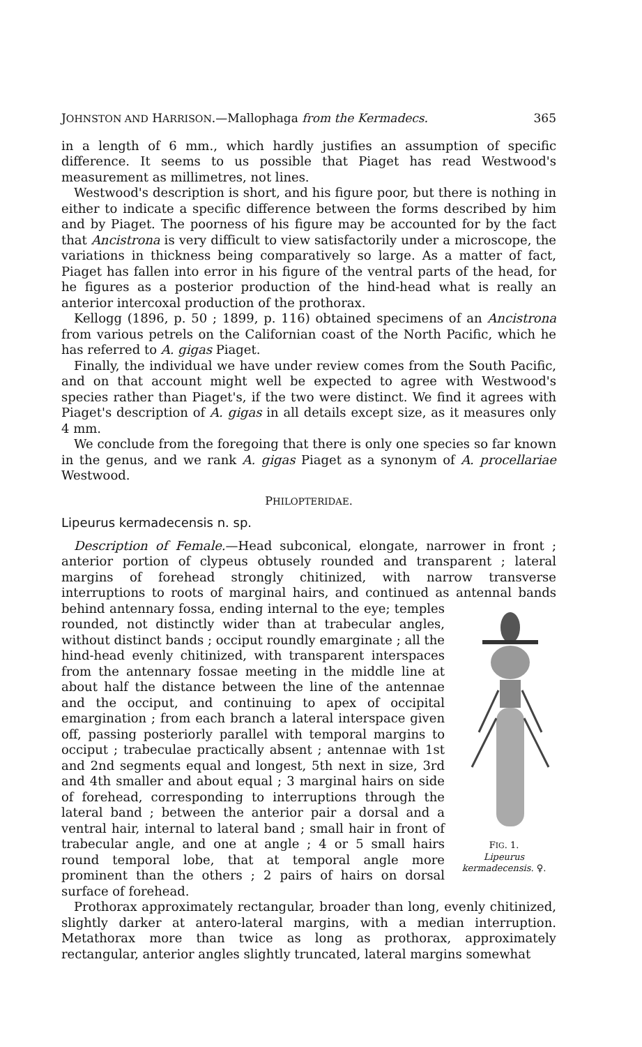JOHNSTON AND HARRISON.—Mallophaga from the Kermadecs. 365
in a length of 6 mm., which hardly justifies an assumption of specific difference. It seems to us possible that Piaget has read Westwood's measurement as millimetres, not lines.
Westwood's description is short, and his figure poor, but there is nothing in either to indicate a specific difference between the forms described by him and by Piaget. The poorness of his figure may be accounted for by the fact that Ancistrona is very difficult to view satisfactorily under a microscope, the variations in thickness being comparatively so large. As a matter of fact, Piaget has fallen into error in his figure of the ventral parts of the head, for he figures as a posterior production of the hind-head what is really an anterior intercoxal production of the prothorax.
Kellogg (1896, p. 50 ; 1899, p. 116) obtained specimens of an Ancistrona from various petrels on the Californian coast of the North Pacific, which he has referred to A. gigas Piaget.
Finally, the individual we have under review comes from the South Pacific, and on that account might well be expected to agree with Westwood's species rather than Piaget's, if the two were distinct. We find it agrees with Piaget's description of A. gigas in all details except size, as it measures only 4 mm.
We conclude from the foregoing that there is only one species so far known in the genus, and we rank A. gigas Piaget as a synonym of A. procellariae Westwood.
PHILOPTERIDAE.
Lipeurus kermadecensis n. sp.
Description of Female.—Head subconical, elongate, narrower in front ; anterior portion of clypeus obtusely rounded and transparent ; lateral margins of forehead strongly chitinized, with narrow transverse interruptions to roots of marginal hairs, and continued as antennal
FIG. 1.
Lipeurus kermadecensis. ♀. bands behind antennary fossa, ending internal to the eye; temples rounded, not distinctly wider than at trabecular angles, without distinct bands ; occiput roundly emarginate ; all the hind-head evenly chitinized, with transparent interspaces from the antennary fossae meeting in the middle line at about half the distance between the line of the antennae and the occiput, and continuing to apex of occipital emargination ; from each branch a lateral interspace given off, passing posteriorly parallel with temporal margins to occiput ; trabeculae practically absent ; antennae with 1st and 2nd segments equal and longest, 5th next in size, 3rd and 4th smaller and about equal ; 3 marginal hairs on side of forehead, corresponding to interruptions through the lateral band ; between the anterior pair a dorsal and a ventral hair, internal to lateral band ; small hair in front of trabecular angle, and one at angle ; 4 or 5 small hairs round temporal lobe, that at temporal angle more prominent than the others ; 2 pairs of hairs on dorsal surface of forehead.
Prothorax approximately rectangular, broader than long, evenly chitinized, slightly darker at antero-lateral margins, with a median interruption. Metathorax more than twice as long as prothorax, approximately rectangular, anterior angles slightly truncated, lateral margins somewhat